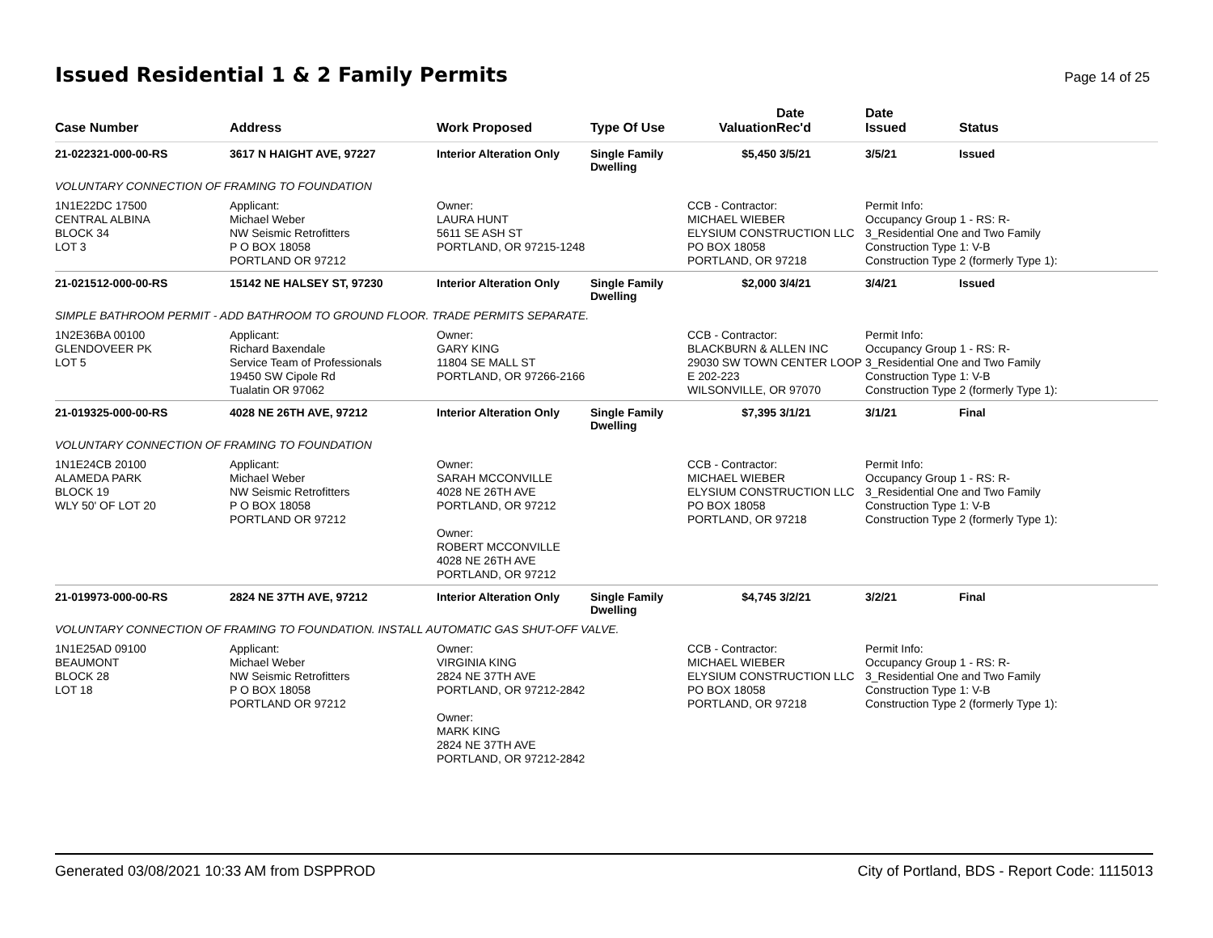Issued Residential 1 & 2 Family Permits
Page 14 of 25
| Case Number | Address | Work Proposed | Type Of Use | Valuation | Date Rec'd | Date Issued | Status |
| --- | --- | --- | --- | --- | --- | --- | --- |
| 21-022321-000-00-RS | 3617 N HAIGHT AVE, 97227 | Interior Alteration Only | Single Family Dwelling | $5,450 | 3/5/21 | 3/5/21 | Issued |
| VOLUNTARY CONNECTION OF FRAMING TO FOUNDATION | | | | | | | |
| 1N1E22DC 17500 CENTRAL ALBINA BLOCK 34 LOT 3 | Applicant: Michael Weber NW Seismic Retrofitters P O BOX 18058 PORTLAND OR 97212 | Owner: LAURA HUNT 5611 SE ASH ST PORTLAND, OR 97215-1248 | | CCB - Contractor: MICHAEL WIEBER ELYSIUM CONSTRUCTION LLC PO BOX 18058 PORTLAND, OR 97218 | | Permit Info: Occupancy Group 1 - RS: R- 3_Residential One and Two Family Construction Type 1: V-B Construction Type 2 (formerly Type 1): | |
| 21-021512-000-00-RS | 15142 NE HALSEY ST, 97230 | Interior Alteration Only | Single Family Dwelling | $2,000 | 3/4/21 | 3/4/21 | Issued |
| SIMPLE BATHROOM PERMIT - ADD BATHROOM TO GROUND FLOOR. TRADE PERMITS SEPARATE. | | | | | | | |
| 1N2E36BA 00100 GLENDOVEER PK LOT 5 | Applicant: Richard Baxendale Service Team of Professionals 19450 SW Cipole Rd Tualatin OR 97062 | Owner: GARY KING 11804 SE MALL ST PORTLAND, OR 97266-2166 | | CCB - Contractor: BLACKBURN & ALLEN INC 29030 SW TOWN CENTER LOOP E 202-223 WILSONVILLE, OR 97070 | | Permit Info: Occupancy Group 1 - RS: R- 3_Residential One and Two Family Construction Type 1: V-B Construction Type 2 (formerly Type 1): | |
| 21-019325-000-00-RS | 4028 NE 26TH AVE, 97212 | Interior Alteration Only | Single Family Dwelling | $7,395 | 3/1/21 | 3/1/21 | Final |
| VOLUNTARY CONNECTION OF FRAMING TO FOUNDATION | | | | | | | |
| 1N1E24CB 20100 ALAMEDA PARK BLOCK 19 WLY 50' OF LOT 20 | Applicant: Michael Weber NW Seismic Retrofitters P O BOX 18058 PORTLAND OR 97212 | Owner: SARAH MCCONVILLE 4028 NE 26TH AVE PORTLAND, OR 97212 Owner: ROBERT MCCONVILLE 4028 NE 26TH AVE PORTLAND, OR 97212 | | CCB - Contractor: MICHAEL WIEBER ELYSIUM CONSTRUCTION LLC PO BOX 18058 PORTLAND, OR 97218 | | Permit Info: Occupancy Group 1 - RS: R- 3_Residential One and Two Family Construction Type 1: V-B Construction Type 2 (formerly Type 1): | |
| 21-019973-000-00-RS | 2824 NE 37TH AVE, 97212 | Interior Alteration Only | Single Family Dwelling | $4,745 | 3/2/21 | 3/2/21 | Final |
| VOLUNTARY CONNECTION OF FRAMING TO FOUNDATION. INSTALL AUTOMATIC GAS SHUT-OFF VALVE. | | | | | | | |
| 1N1E25AD 09100 BEAUMONT BLOCK 28 LOT 18 | Applicant: Michael Weber NW Seismic Retrofitters P O BOX 18058 PORTLAND OR 97212 | Owner: VIRGINIA KING 2824 NE 37TH AVE PORTLAND, OR 97212-2842 Owner: MARK KING 2824 NE 37TH AVE PORTLAND, OR 97212-2842 | | CCB - Contractor: MICHAEL WIEBER ELYSIUM CONSTRUCTION LLC PO BOX 18058 PORTLAND, OR 97218 | | Permit Info: Occupancy Group 1 - RS: R- 3_Residential One and Two Family Construction Type 1: V-B Construction Type 2 (formerly Type 1): | |
Generated 03/08/2021 10:33 AM from DSPPROD City of Portland, BDS - Report Code: 1115013